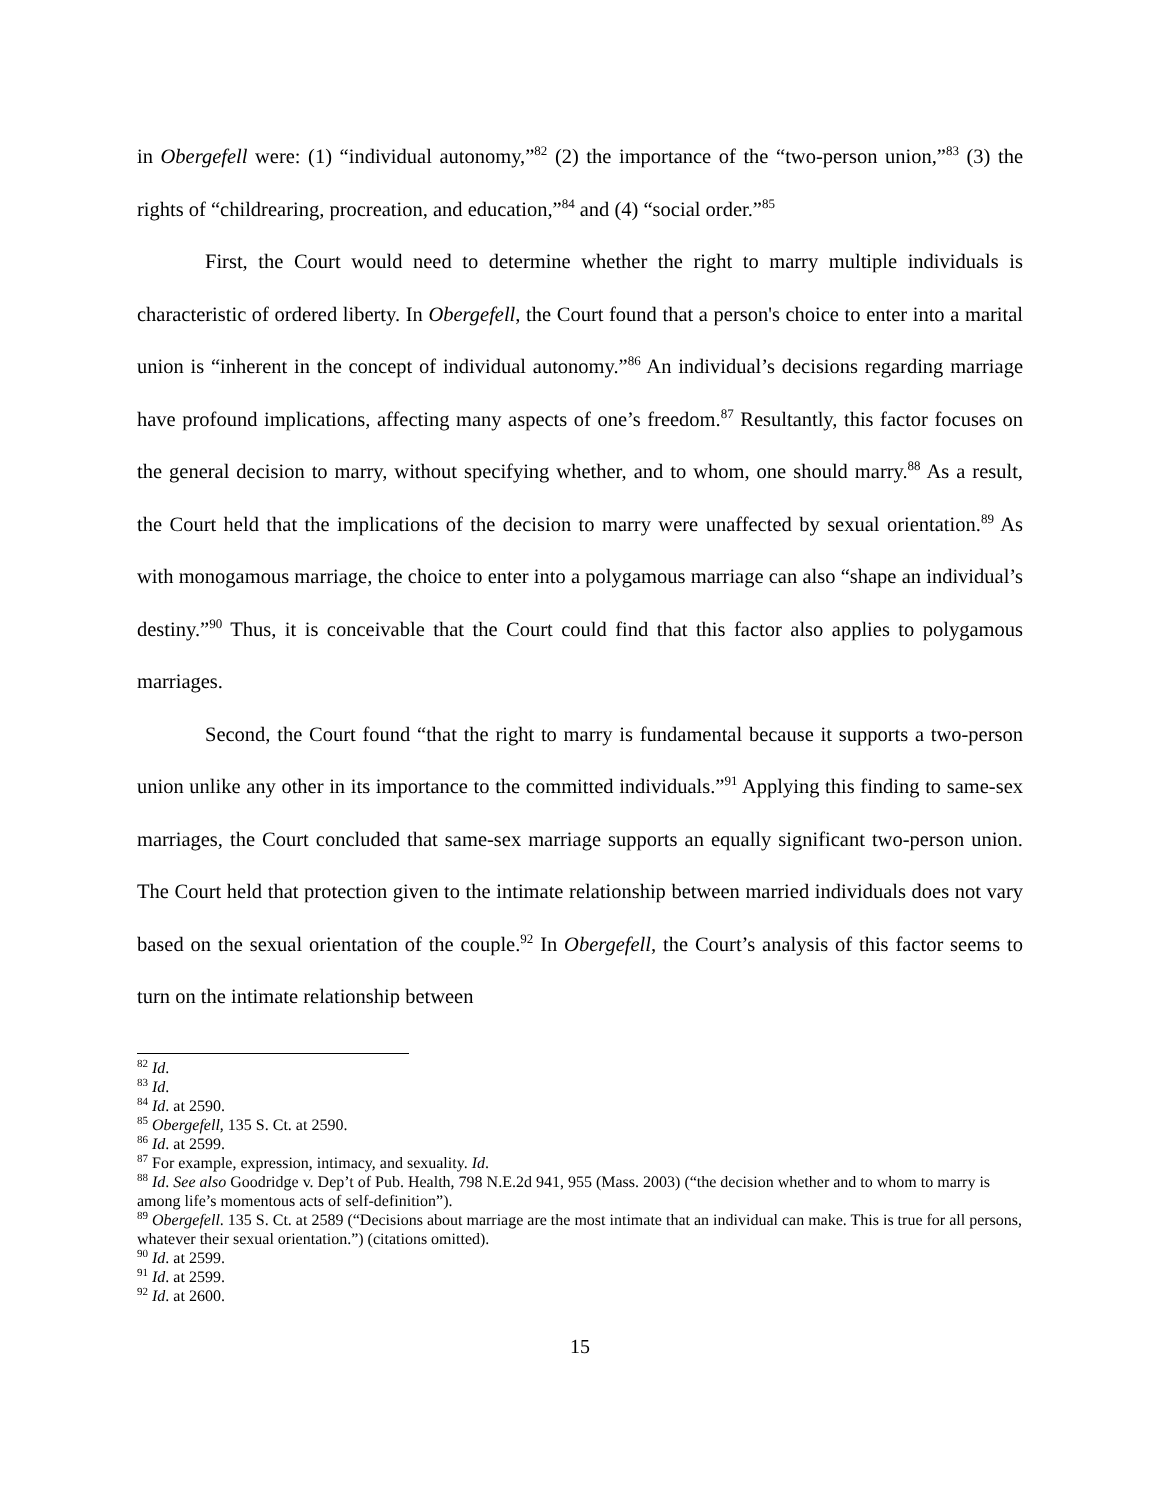in Obergefell were: (1) “individual autonomy,”<sup>82</sup> (2) the importance of the “two-person union,”<sup>83</sup> (3) the rights of “childrearing, procreation, and education,”<sup>84</sup> and (4) “social order.”<sup>85</sup>
First, the Court would need to determine whether the right to marry multiple individuals is characteristic of ordered liberty. In Obergefell, the Court found that a person's choice to enter into a marital union is “inherent in the concept of individual autonomy.”<sup>86</sup> An individual’s decisions regarding marriage have profound implications, affecting many aspects of one’s freedom.<sup>87</sup> Resultantly, this factor focuses on the general decision to marry, without specifying whether, and to whom, one should marry.<sup>88</sup> As a result, the Court held that the implications of the decision to marry were unaffected by sexual orientation.<sup>89</sup> As with monogamous marriage, the choice to enter into a polygamous marriage can also “shape an individual’s destiny.”<sup>90</sup> Thus, it is conceivable that the Court could find that this factor also applies to polygamous marriages.
Second, the Court found “that the right to marry is fundamental because it supports a two-person union unlike any other in its importance to the committed individuals.”<sup>91</sup> Applying this finding to same-sex marriages, the Court concluded that same-sex marriage supports an equally significant two-person union. The Court held that protection given to the intimate relationship between married individuals does not vary based on the sexual orientation of the couple.<sup>92</sup> In Obergefell, the Court’s analysis of this factor seems to turn on the intimate relationship between
<sup>82</sup> Id.
<sup>83</sup> Id.
<sup>84</sup> Id. at 2590.
<sup>85</sup> Obergefell, 135 S. Ct. at 2590.
<sup>86</sup> Id. at 2599.
<sup>87</sup> For example, expression, intimacy, and sexuality. Id.
<sup>88</sup> Id. See also Goodridge v. Dep’t of Pub. Health, 798 N.E.2d 941, 955 (Mass. 2003) (“the decision whether and to whom to marry is among life’s momentous acts of self-definition”).
<sup>89</sup> Obergefell. 135 S. Ct. at 2589 (“Decisions about marriage are the most intimate that an individual can make. This is true for all persons, whatever their sexual orientation.”) (citations omitted).
<sup>90</sup> Id. at 2599.
<sup>91</sup> Id. at 2599.
<sup>92</sup> Id. at 2600.
15